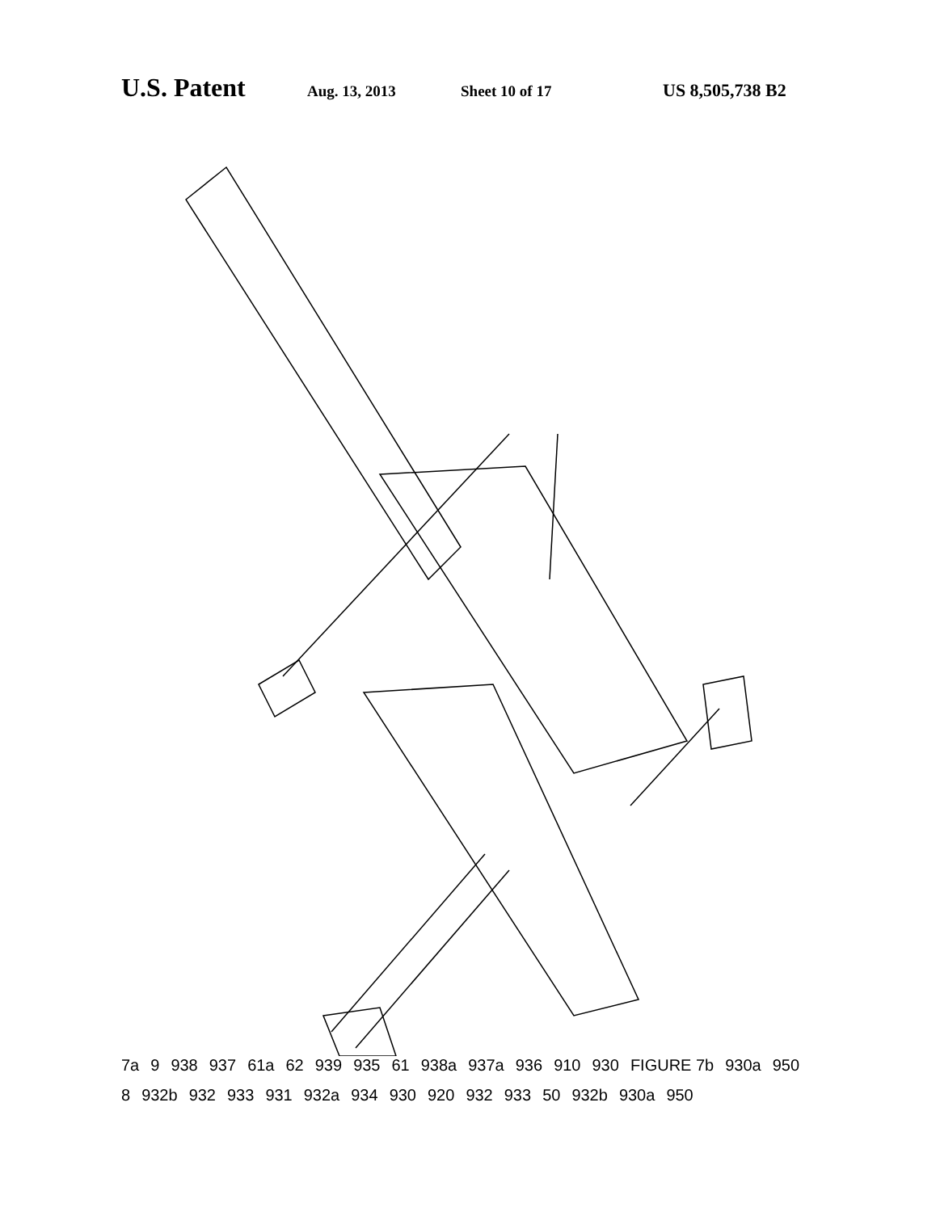U.S. Patent Aug. 13, 2013 Sheet 10 of 17 US 8,505,738 B2
7a 9 938 937 61a 62 939 935 61 938a 937a 936 910 930 FIGURE 7b 930a 950 8 932b 932 933 931 932a 934 930 920 932 933 50 932b 930a 950